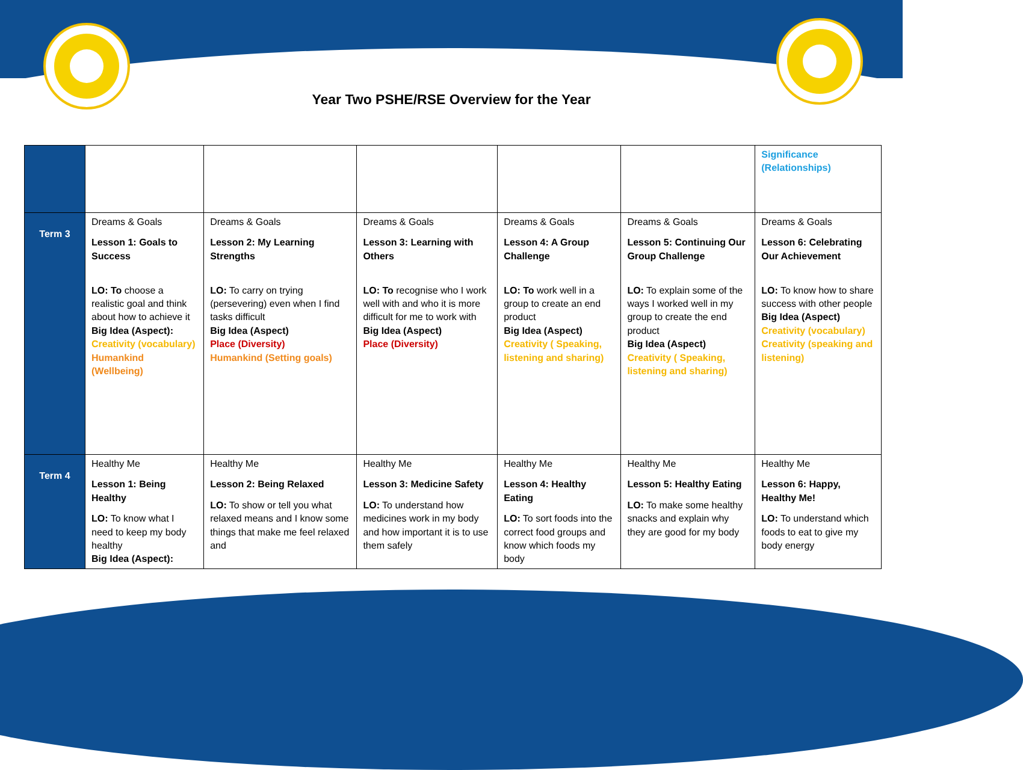Year Two PSHE/RSE Overview for the Year
| | | | | | | Significance (Relationships) |
| Term 3 | Dreams & Goals Lesson 1: Goals to Success LO: To choose a realistic goal and think about how to achieve it Big Idea (Aspect): Creativity (vocabulary) Humankind (Wellbeing) | Dreams & Goals Lesson 2: My Learning Strengths LO: To carry on trying (persevering) even when I find tasks difficult Big Idea (Aspect) Place (Diversity) Humankind (Setting goals) | Dreams & Goals Lesson 3: Learning with Others LO: To recognise who I work well with and who it is more difficult for me to work with Big Idea (Aspect) Place (Diversity) | Dreams & Goals Lesson 4: A Group Challenge LO: To work well in a group to create an end product Big Idea (Aspect) Creativity ( Speaking, listening and sharing) | Dreams & Goals Lesson 5: Continuing Our Group Challenge LO: To explain some of the ways I worked well in my group to create the end product Big Idea (Aspect) Creativity ( Speaking, listening and sharing) | Dreams & Goals Lesson 6: Celebrating Our Achievement LO: To know how to share success with other people Big Idea (Aspect) Creativity (vocabulary) Creativity (speaking and listening) |
| Term 4 | Healthy Me Lesson 1: Being Healthy LO: To know what I need to keep my body healthy Big Idea (Aspect): | Healthy Me Lesson 2: Being Relaxed LO: To show or tell you what relaxed means and I know some things that make me feel relaxed and | Healthy Me Lesson 3: Medicine Safety LO: To understand how medicines work in my body and how important it is to use them safely | Healthy Me Lesson 4: Healthy Eating LO: To sort foods into the correct food groups and know which foods my body | Healthy Me Lesson 5: Healthy Eating LO: To make some healthy snacks and explain why they are good for my body | Healthy Me Lesson 6: Happy, Healthy Me! LO: To understand which foods to eat to give my body energy |